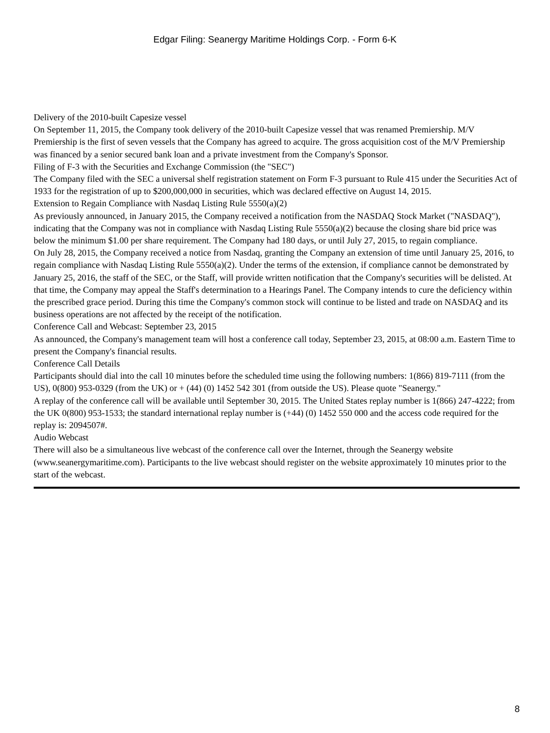Edgar Filing: Seanergy Maritime Holdings Corp. - Form 6-K
Delivery of the 2010-built Capesize vessel
On September 11, 2015, the Company took delivery of the 2010-built Capesize vessel that was renamed Premiership. M/V Premiership is the first of seven vessels that the Company has agreed to acquire. The gross acquisition cost of the M/V Premiership was financed by a senior secured bank loan and a private investment from the Company's Sponsor.
Filing of F-3 with the Securities and Exchange Commission (the "SEC")
The Company filed with the SEC a universal shelf registration statement on Form F-3 pursuant to Rule 415 under the Securities Act of 1933 for the registration of up to $200,000,000 in securities, which was declared effective on August 14, 2015.
Extension to Regain Compliance with Nasdaq Listing Rule 5550(a)(2)
As previously announced, in January 2015, the Company received a notification from the NASDAQ Stock Market ("NASDAQ"), indicating that the Company was not in compliance with Nasdaq Listing Rule 5550(a)(2) because the closing share bid price was below the minimum $1.00 per share requirement. The Company had 180 days, or until July 27, 2015, to regain compliance.
On July 28, 2015, the Company received a notice from Nasdaq, granting the Company an extension of time until January 25, 2016, to regain compliance with Nasdaq Listing Rule 5550(a)(2). Under the terms of the extension, if compliance cannot be demonstrated by January 25, 2016, the staff of the SEC, or the Staff, will provide written notification that the Company's securities will be delisted. At that time, the Company may appeal the Staff's determination to a Hearings Panel. The Company intends to cure the deficiency within the prescribed grace period. During this time the Company's common stock will continue to be listed and trade on NASDAQ and its business operations are not affected by the receipt of the notification.
Conference Call and Webcast: September 23, 2015
As announced, the Company's management team will host a conference call today, September 23, 2015, at 08:00 a.m. Eastern Time to present the Company's financial results.
Conference Call Details
Participants should dial into the call 10 minutes before the scheduled time using the following numbers: 1(866) 819-7111 (from the US), 0(800) 953-0329 (from the UK) or + (44) (0) 1452 542 301 (from outside the US). Please quote "Seanergy."
A replay of the conference call will be available until September 30, 2015. The United States replay number is 1(866) 247-4222; from the UK 0(800) 953-1533; the standard international replay number is (+44) (0) 1452 550 000 and the access code required for the replay is: 2094507#.
Audio Webcast
There will also be a simultaneous live webcast of the conference call over the Internet, through the Seanergy website (www.seanergymaritime.com). Participants to the live webcast should register on the website approximately 10 minutes prior to the start of the webcast.
8